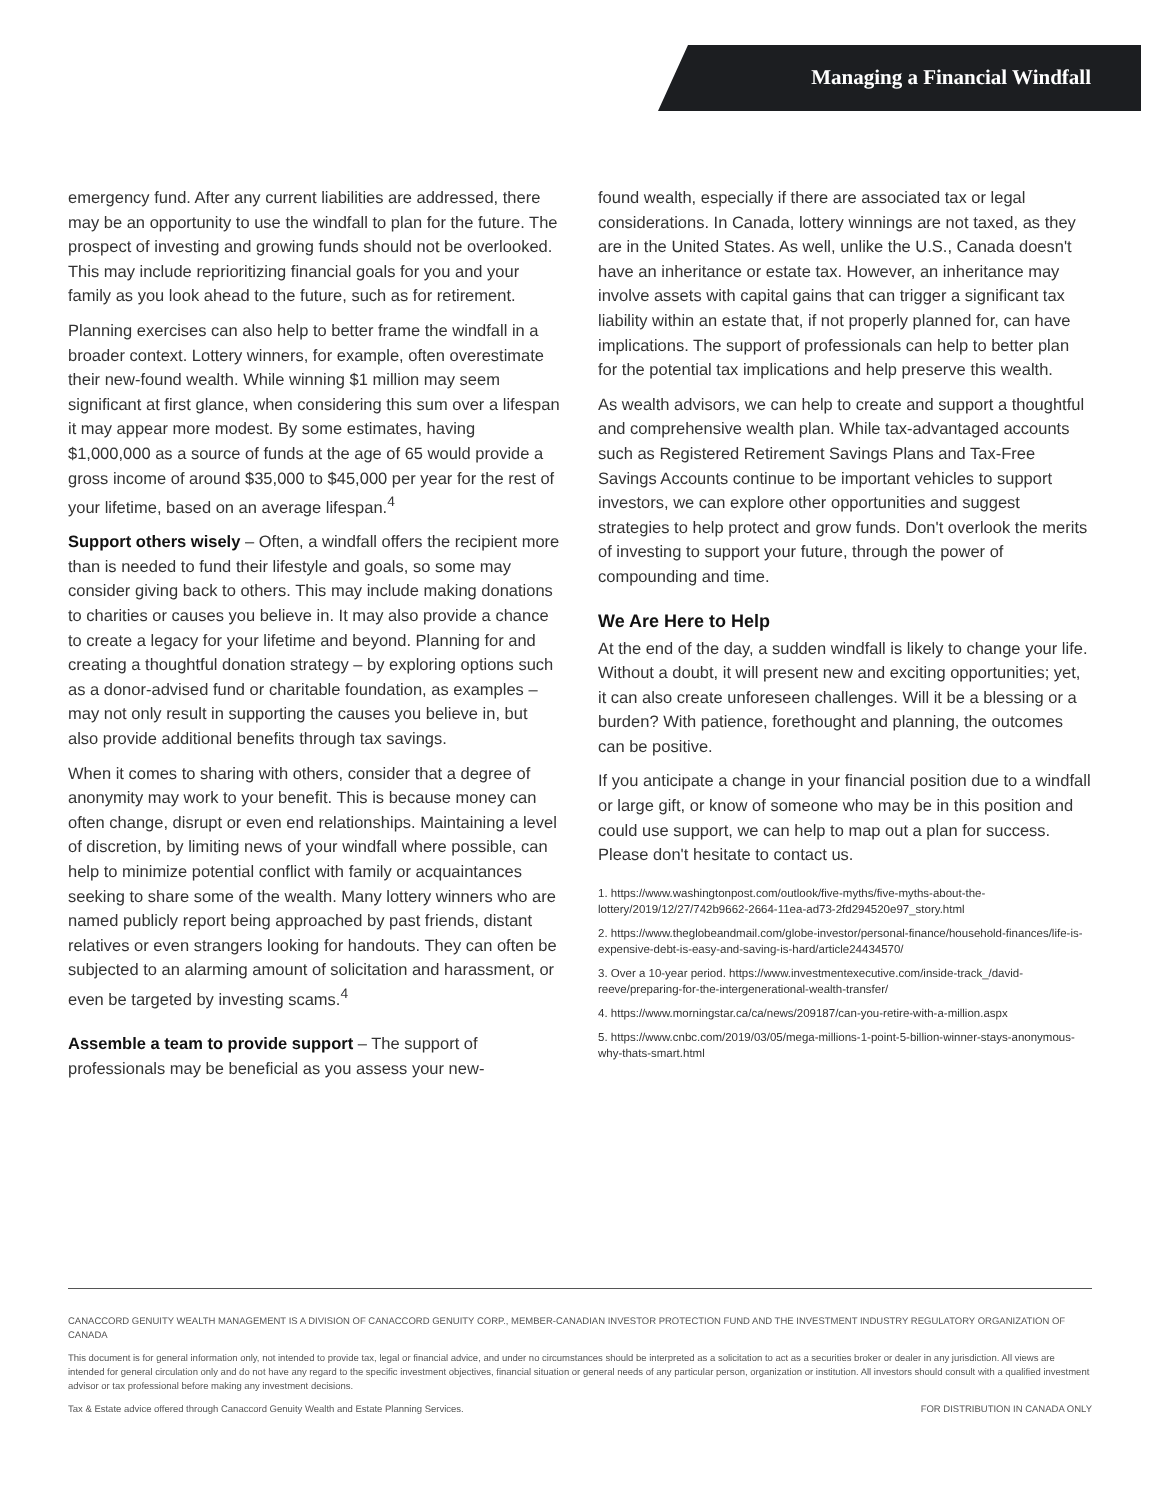Managing a Financial Windfall
emergency fund. After any current liabilities are addressed, there may be an opportunity to use the windfall to plan for the future. The prospect of investing and growing funds should not be overlooked. This may include reprioritizing financial goals for you and your family as you look ahead to the future, such as for retirement.
Planning exercises can also help to better frame the windfall in a broader context. Lottery winners, for example, often overestimate their new-found wealth. While winning $1 million may seem significant at first glance, when considering this sum over a lifespan it may appear more modest. By some estimates, having $1,000,000 as a source of funds at the age of 65 would provide a gross income of around $35,000 to $45,000 per year for the rest of your lifetime, based on an average lifespan.<sup>4</sup>
Support others wisely – Often, a windfall offers the recipient more than is needed to fund their lifestyle and goals, so some may consider giving back to others. This may include making donations to charities or causes you believe in. It may also provide a chance to create a legacy for your lifetime and beyond. Planning for and creating a thoughtful donation strategy – by exploring options such as a donor-advised fund or charitable foundation, as examples – may not only result in supporting the causes you believe in, but also provide additional benefits through tax savings.
When it comes to sharing with others, consider that a degree of anonymity may work to your benefit. This is because money can often change, disrupt or even end relationships. Maintaining a level of discretion, by limiting news of your windfall where possible, can help to minimize potential conflict with family or acquaintances seeking to share some of the wealth. Many lottery winners who are named publicly report being approached by past friends, distant relatives or even strangers looking for handouts. They can often be subjected to an alarming amount of solicitation and harassment, or even be targeted by investing scams.<sup>4</sup>
Assemble a team to provide support – The support of professionals may be beneficial as you assess your new-
found wealth, especially if there are associated tax or legal considerations. In Canada, lottery winnings are not taxed, as they are in the United States. As well, unlike the U.S., Canada doesn't have an inheritance or estate tax. However, an inheritance may involve assets with capital gains that can trigger a significant tax liability within an estate that, if not properly planned for, can have implications. The support of professionals can help to better plan for the potential tax implications and help preserve this wealth.
As wealth advisors, we can help to create and support a thoughtful and comprehensive wealth plan. While tax-advantaged accounts such as Registered Retirement Savings Plans and Tax-Free Savings Accounts continue to be important vehicles to support investors, we can explore other opportunities and suggest strategies to help protect and grow funds. Don't overlook the merits of investing to support your future, through the power of compounding and time.
We Are Here to Help
At the end of the day, a sudden windfall is likely to change your life. Without a doubt, it will present new and exciting opportunities; yet, it can also create unforeseen challenges. Will it be a blessing or a burden? With patience, forethought and planning, the outcomes can be positive.
If you anticipate a change in your financial position due to a windfall or large gift, or know of someone who may be in this position and could use support, we can help to map out a plan for success. Please don't hesitate to contact us.
1. https://www.washingtonpost.com/outlook/five-myths/five-myths-about-the-lottery/2019/12/27/742b9662-2664-11ea-ad73-2fd294520e97_story.html
2. https://www.theglobeandmail.com/globe-investor/personal-finance/household-finances/life-is-expensive-debt-is-easy-and-saving-is-hard/article24434570/
3. Over a 10-year period. https://www.investmentexecutive.com/inside-track_/david-reeve/preparing-for-the-intergenerational-wealth-transfer/
4. https://www.morningstar.ca/ca/news/209187/can-you-retire-with-a-million.aspx
5. https://www.cnbc.com/2019/03/05/mega-millions-1-point-5-billion-winner-stays-anonymous-why-thats-smart.html
CANACCORD GENUITY WEALTH MANAGEMENT IS A DIVISION OF CANACCORD GENUITY CORP., MEMBER-CANADIAN INVESTOR PROTECTION FUND AND THE INVESTMENT INDUSTRY REGULATORY ORGANIZATION OF CANADA
This document is for general information only, not intended to provide tax, legal or financial advice, and under no circumstances should be interpreted as a solicitation to act as a securities broker or dealer in any jurisdiction. All views are intended for general circulation only and do not have any regard to the specific investment objectives, financial situation or general needs of any particular person, organization or institution. All investors should consult with a qualified investment advisor or tax professional before making any investment decisions.
Tax & Estate advice offered through Canaccord Genuity Wealth and Estate Planning Services. FOR DISTRIBUTION IN CANADA ONLY